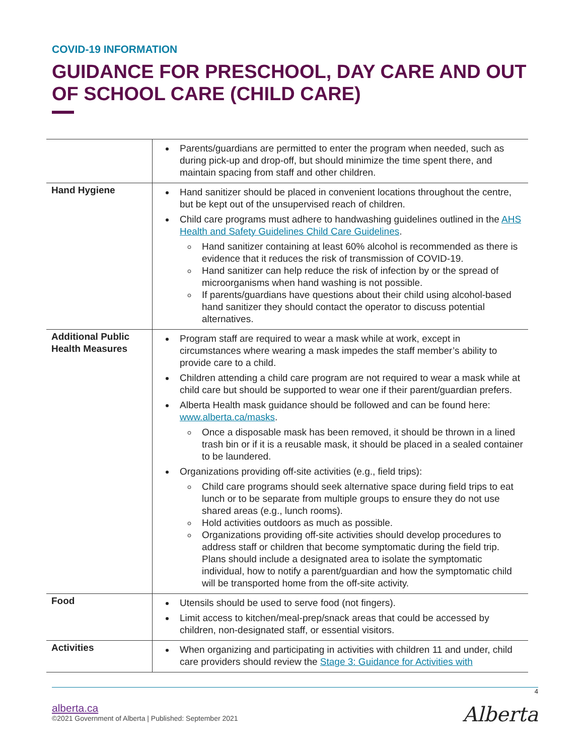COVID-19 INFORMATION
GUIDANCE FOR PRESCHOOL, DAY CARE AND OUT OF SCHOOL CARE (CHILD CARE)
| | Parents/guardians are permitted to enter the program when needed, such as during pick-up and drop-off, but should minimize the time spent there, and maintain spacing from staff and other children. |
| Hand Hygiene | Hand sanitizer should be placed in convenient locations throughout the centre, but be kept out of the unsupervised reach of children. Child care programs must adhere to handwashing guidelines outlined in the AHS Health and Safety Guidelines Child Care Guidelines . Hand sanitizer containing at least 60% alcohol is recommended as there is evidence that it reduces the risk of transmission of COVID-19. Hand sanitizer can help reduce the risk of infection by or the spread of microorganisms when hand washing is not possible. If parents/guardians have questions about their child using alcohol-based hand sanitizer they should contact the operator to discuss potential alternatives. |
| Additional Public Health Measures | Program staff are required to wear a mask while at work, except in circumstances where wearing a mask impedes the staff member’s ability to provide care to a child. Children attending a child care program are not required to wear a mask while at child care but should be supported to wear one if their parent/guardian prefers. Alberta Health mask guidance should be followed and can be found here: www.alberta.ca/masks . Once a disposable mask has been removed, it should be thrown in a lined trash bin or if it is a reusable mask, it should be placed in a sealed container to be laundered. Organizations providing off-site activities (e.g., field trips): Child care programs should seek alternative space during field trips to eat lunch or to be separate from multiple groups to ensure they do not use shared areas (e.g., lunch rooms). Hold activities outdoors as much as possible. Organizations providing off-site activities should develop procedures to address staff or children that become symptomatic during the field trip. Plans should include a designated area to isolate the symptomatic individual, how to notify a parent/guardian and how the symptomatic child will be transported home from the off-site activity. |
| Food | Utensils should be used to serve food (not fingers). Limit access to kitchen/meal-prep/snack areas that could be accessed by children, non-designated staff, or essential visitors. |
| Activities | When organizing and participating in activities with children 11 and under, child care providers should review the Stage 3: Guidance for Activities with |
4
alberta.ca
©2021 Government of Alberta | Published: September 2021
Alberta